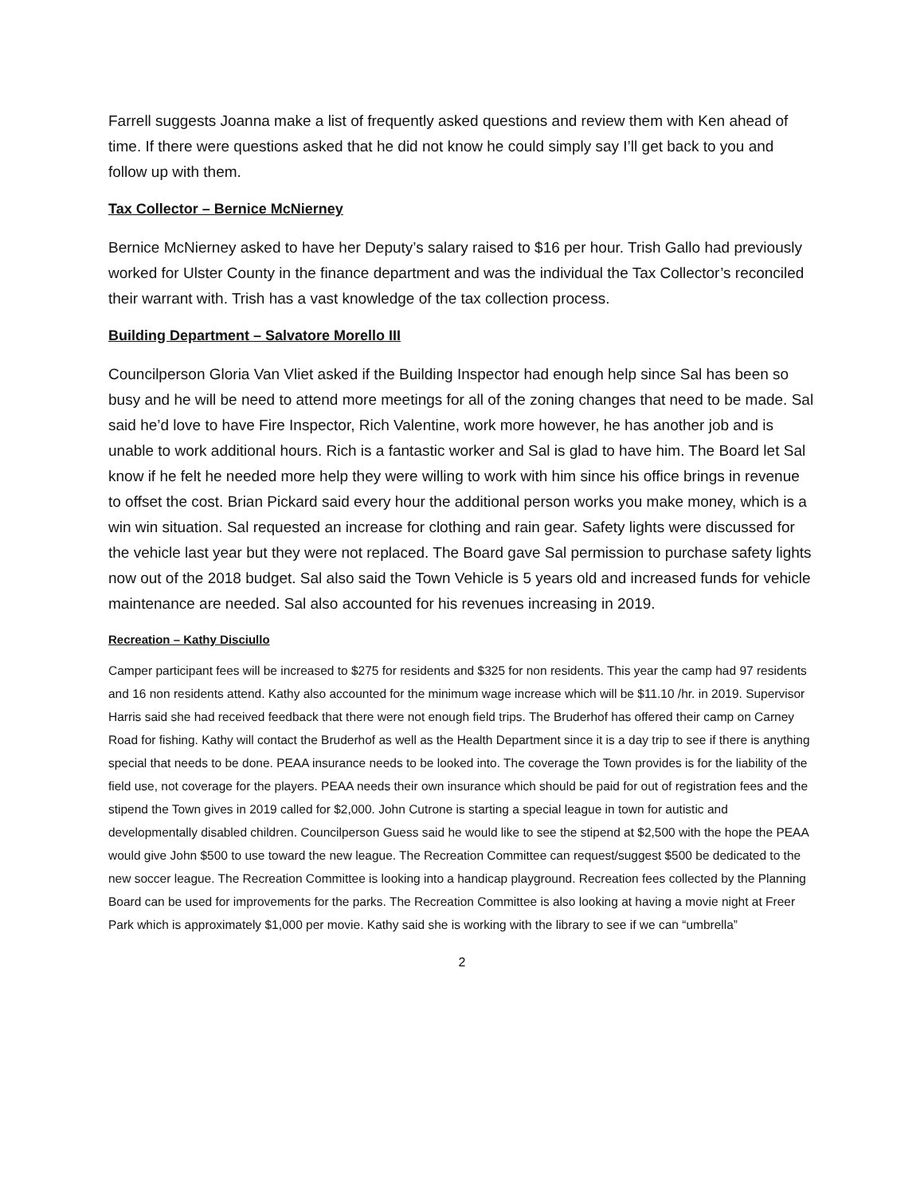Farrell suggests Joanna make a list of frequently asked questions and review them with Ken ahead of time. If there were questions asked that he did not know he could simply say I’ll get back to you and follow up with them.
Tax Collector – Bernice McNierney
Bernice McNierney asked to have her Deputy’s salary raised to $16 per hour. Trish Gallo had previously worked for Ulster County in the finance department and was the individual the Tax Collector’s reconciled their warrant with. Trish has a vast knowledge of the tax collection process.
Building Department – Salvatore Morello III
Councilperson Gloria Van Vliet asked if the Building Inspector had enough help since Sal has been so busy and he will be need to attend more meetings for all of the zoning changes that need to be made. Sal said he’d love to have Fire Inspector, Rich Valentine, work more however, he has another job and is unable to work additional hours. Rich is a fantastic worker and Sal is glad to have him. The Board let Sal know if he felt he needed more help they were willing to work with him since his office brings in revenue to offset the cost. Brian Pickard said every hour the additional person works you make money, which is a win win situation. Sal requested an increase for clothing and rain gear. Safety lights were discussed for the vehicle last year but they were not replaced. The Board gave Sal permission to purchase safety lights now out of the 2018 budget. Sal also said the Town Vehicle is 5 years old and increased funds for vehicle maintenance are needed. Sal also accounted for his revenues increasing in 2019.
Recreation – Kathy Disciullo
Camper participant fees will be increased to $275 for residents and $325 for non residents. This year the camp had 97 residents and 16 non residents attend. Kathy also accounted for the minimum wage increase which will be $11.10 /hr. in 2019. Supervisor Harris said she had received feedback that there were not enough field trips. The Bruderhof has offered their camp on Carney Road for fishing. Kathy will contact the Bruderhof as well as the Health Department since it is a day trip to see if there is anything special that needs to be done. PEAA insurance needs to be looked into. The coverage the Town provides is for the liability of the field use, not coverage for the players. PEAA needs their own insurance which should be paid for out of registration fees and the stipend the Town gives in 2019 called for $2,000. John Cutrone is starting a special league in town for autistic and developmentally disabled children. Councilperson Guess said he would like to see the stipend at $2,500 with the hope the PEAA would give John $500 to use toward the new league. The Recreation Committee can request/suggest $500 be dedicated to the new soccer league. The Recreation Committee is looking into a handicap playground. Recreation fees collected by the Planning Board can be used for improvements for the parks. The Recreation Committee is also looking at having a movie night at Freer Park which is approximately $1,000 per movie. Kathy said she is working with the library to see if we can “umbrella”
2